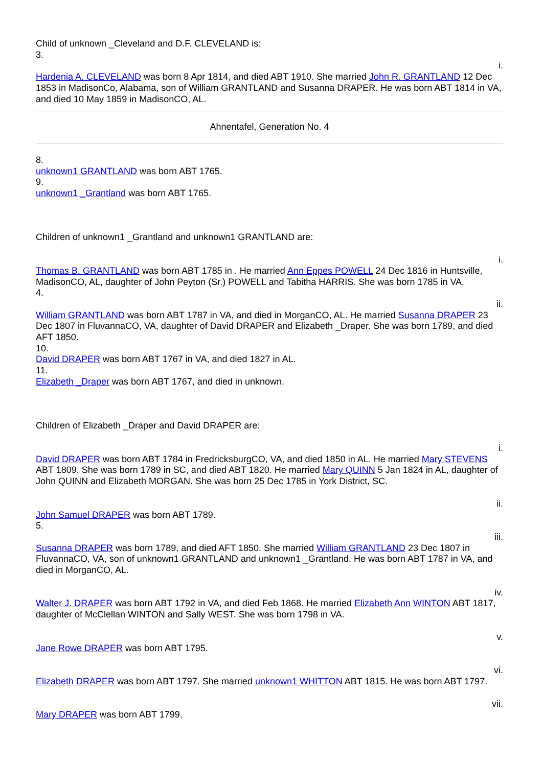Child of unknown _Cleveland and D.F. CLEVELAND is:
3.
i.
Hardenia A. CLEVELAND was born 8 Apr 1814, and died ABT 1910. She married John R. GRANTLAND 12 Dec 1853 in MadisonCo, Alabama, son of William GRANTLAND and Susanna DRAPER. He was born ABT 1814 in VA, and died 10 May 1859 in MadisonCO, AL.
Ahnentafel, Generation No. 4
8.
unknown1 GRANTLAND was born ABT 1765.
9.
unknown1 _Grantland was born ABT 1765.
Children of unknown1 _Grantland and unknown1 GRANTLAND are:
i.
Thomas B. GRANTLAND was born ABT 1785 in . He married Ann Eppes POWELL 24 Dec 1816 in Huntsville, MadisonCO, AL, daughter of John Peyton (Sr.) POWELL and Tabitha HARRIS. She was born 1785 in VA.
4.
ii.
William GRANTLAND was born ABT 1787 in VA, and died in MorganCO, AL. He married Susanna DRAPER 23 Dec 1807 in FluvannaCO, VA, daughter of David DRAPER and Elizabeth _Draper. She was born 1789, and died AFT 1850.
10.
David DRAPER was born ABT 1767 in VA, and died 1827 in AL.
11.
Elizabeth _Draper was born ABT 1767, and died in unknown.
Children of Elizabeth _Draper and David DRAPER are:
i.
David DRAPER was born ABT 1784 in FredricksburgCO, VA, and died 1850 in AL. He married Mary STEVENS ABT 1809. She was born 1789 in SC, and died ABT 1820. He married Mary QUINN 5 Jan 1824 in AL, daughter of John QUINN and Elizabeth MORGAN. She was born 25 Dec 1785 in York District, SC.
ii.
John Samuel DRAPER was born ABT 1789.
5.
iii.
Susanna DRAPER was born 1789, and died AFT 1850. She married William GRANTLAND 23 Dec 1807 in FluvannaCO, VA, son of unknown1 GRANTLAND and unknown1 _Grantland. He was born ABT 1787 in VA, and died in MorganCO, AL.
iv.
Walter J. DRAPER was born ABT 1792 in VA, and died Feb 1868. He married Elizabeth Ann WINTON ABT 1817, daughter of McClellan WINTON and Sally WEST. She was born 1798 in VA.
v.
Jane Rowe DRAPER was born ABT 1795.
vi.
Elizabeth DRAPER was born ABT 1797. She married unknown1 WHITTON ABT 1815. He was born ABT 1797.
vii.
Mary DRAPER was born ABT 1799.